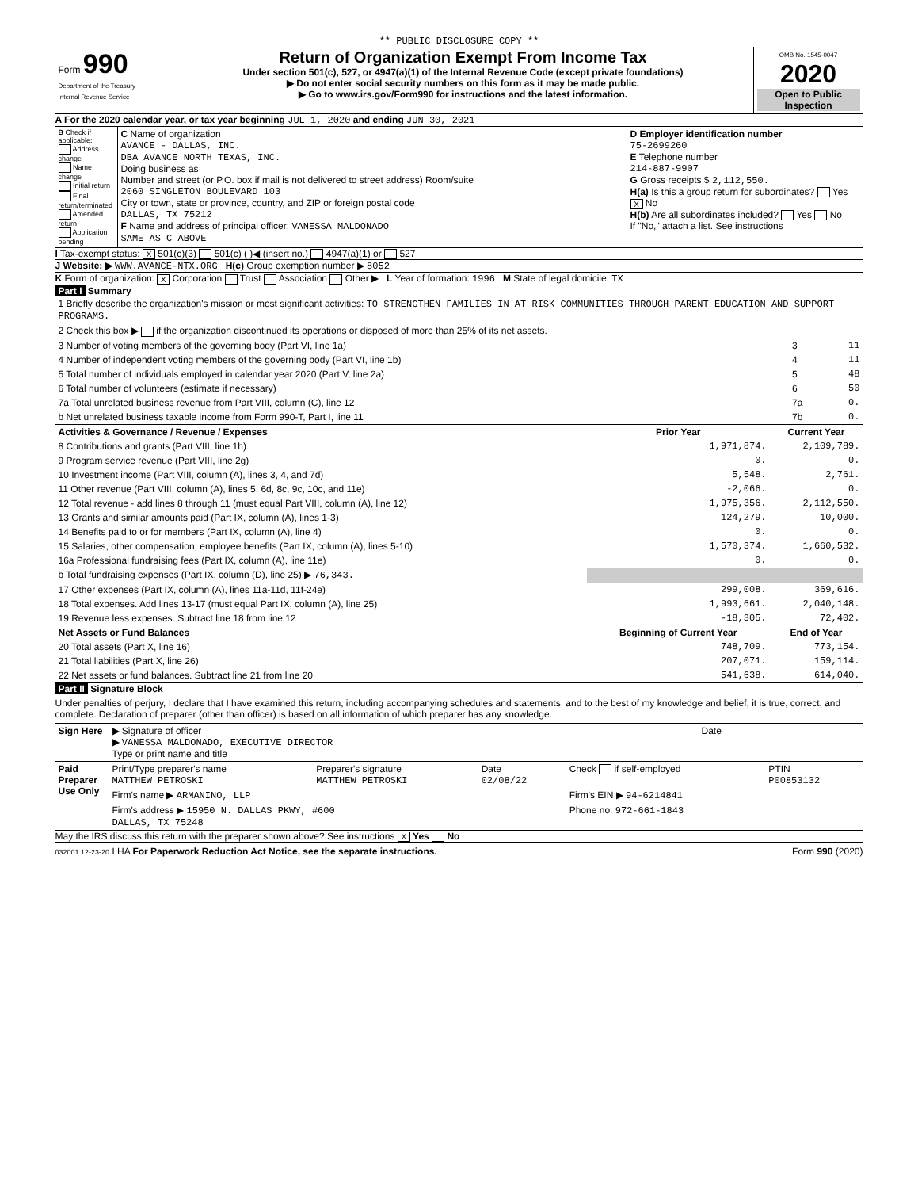** PUBLIC DISCLOSURE COPY **
| Form 990 Department of the Treasury Internal Revenue Service | Return of Organization Exempt From Income Tax Under section 501(c), 527, or 4947(a)(1) of the Internal Revenue Code (except private foundations) ▶ Do not enter social security numbers on this form as it may be made public. ▶ Go to www.irs.gov/Form990 for instructions and the latest information. | OMB No. 1545-0047 2020 Open to Public Inspection |
A For the 2020 calendar year, or tax year beginning JUL 1, 2020 and ending JUN 30, 2021
| B Check if applicable: Address change Name change Initial return Final return/terminated Amended return Application pending | C Name of organization AVANCE - DALLAS, INC. DBA AVANCE NORTH TEXAS, INC. Doing business as Number and street (or P.O. box if mail is not delivered to street address) Room/suite 2060 SINGLETON BOULEVARD 103 City or town, state or province, country, and ZIP or foreign postal code DALLAS, TX 75212 F Name and address of principal officer: VANESSA MALDONADO SAME AS C ABOVE | D Employer identification number 75-2699260 E Telephone number 214-887-9907 G Gross receipts $ 2,112,550. H(a) Is this a group return for subordinates? Yes X No H(b) Are all subordinates included? Yes No If "No," attach a list. See instructions |
I Tax-exempt status: X 501(c)(3) 501(c) ( )◀ (insert no.) 4947(a)(1) or 527
J Website: ▶ WWW.AVANCE-NTX.ORG H(c) Group exemption number ▶ 8052
K Form of organization: X Corporation Trust Association Other ▶ L Year of formation: 1996 M State of legal domicile: TX
Part I Summary
| 1 Briefly describe the organization's mission or most significant activities: TO STRENGTHEN FAMILIES IN AT RISK COMMUNITIES THROUGH PARENT EDUCATION AND SUPPORT PROGRAMS. | | |
| 2 Check this box ▶ if the organization discontinued its operations or disposed of more than 25% of its net assets. | | |
| 3 Number of voting members of the governing body (Part VI, line 1a) | 3 | 11 |
| 4 Number of independent voting members of the governing body (Part VI, line 1b) | 4 | 11 |
| 5 Total number of individuals employed in calendar year 2020 (Part V, line 2a) | 5 | 48 |
| 6 Total number of volunteers (estimate if necessary) | 6 | 50 |
| 7a Total unrelated business revenue from Part VIII, column (C), line 12 | 7a | 0. |
| b Net unrelated business taxable income from Form 990-T, Part I, line 11 | 7b | 0. |
| Activities & Governance / Revenue / Expenses | Prior Year | Current Year |
| --- | --- | --- |
| 8 Contributions and grants (Part VIII, line 1h) | 1,971,874. | 2,109,789. |
| 9 Program service revenue (Part VIII, line 2g) | 0. | 0. |
| 10 Investment income (Part VIII, column (A), lines 3, 4, and 7d) | 5,548. | 2,761. |
| 11 Other revenue (Part VIII, column (A), lines 5, 6d, 8c, 9c, 10c, and 11e) | -2,066. | 0. |
| 12 Total revenue - add lines 8 through 11 (must equal Part VIII, column (A), line 12) | 1,975,356. | 2,112,550. |
| 13 Grants and similar amounts paid (Part IX, column (A), lines 1-3) | 124,279. | 10,000. |
| 14 Benefits paid to or for members (Part IX, column (A), line 4) | 0. | 0. |
| 15 Salaries, other compensation, employee benefits (Part IX, column (A), lines 5-10) | 1,570,374. | 1,660,532. |
| 16a Professional fundraising fees (Part IX, column (A), line 11e) | 0. | 0. |
| b Total fundraising expenses (Part IX, column (D), line 25) ▶ 76,343. | | |
| 17 Other expenses (Part IX, column (A), lines 11a-11d, 11f-24e) | 299,008. | 369,616. |
| 18 Total expenses. Add lines 13-17 (must equal Part IX, column (A), line 25) | 1,993,661. | 2,040,148. |
| 19 Revenue less expenses. Subtract line 18 from line 12 | -18,305. | 72,402. |
| Net Assets or Fund Balances | Beginning of Current Year | End of Year |
| 20 Total assets (Part X, line 16) | 748,709. | 773,154. |
| 21 Total liabilities (Part X, line 26) | 207,071. | 159,114. |
| 22 Net assets or fund balances. Subtract line 21 from line 20 | 541,638. | 614,040. |
Part II Signature Block
Under penalties of perjury, I declare that I have examined this return, including accompanying schedules and statements, and to the best of my knowledge and belief, it is true, correct, and complete. Declaration of preparer (other than officer) is based on all information of which preparer has any knowledge.
| Sign Here | ▶ Signature of officer ▶ VANESSA MALDONADO, EXECUTIVE DIRECTOR Type or print name and title | Date |
| Paid Preparer Use Only | Print/Type preparer's name MATTHEW PETROSKI | Preparer's signature MATTHEW PETROSKI | Date 02/08/22 | Check if self-employed | PTIN P00853132 |
| | Firm's name ▶ ARMANINO, LLP | | | Firm's EIN ▶ 94-6214841 | |
| | Firm's address ▶ 15950 N. DALLAS PKWY, #600 DALLAS, TX 75248 | | | Phone no. 972-661-1843 | |
May the IRS discuss this return with the preparer shown above? See instructions X Yes No
032001 12-23-20 LHA For Paperwork Reduction Act Notice, see the separate instructions. Form 990 (2020)